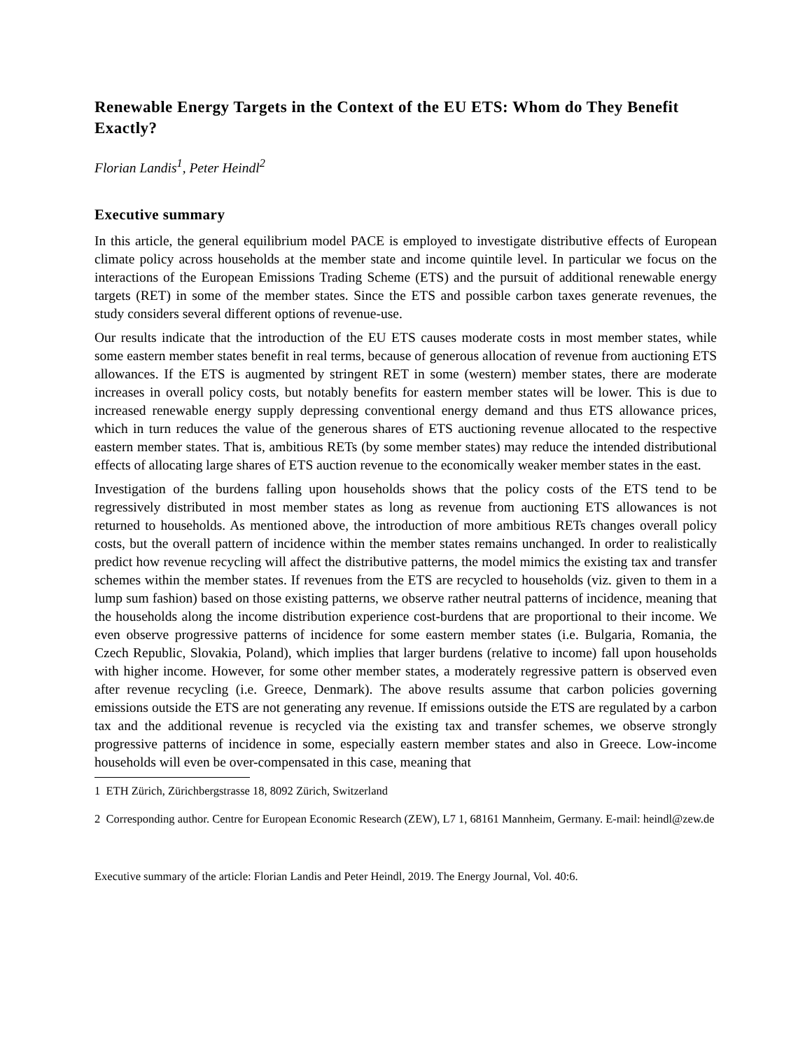Renewable Energy Targets in the Context of the EU ETS: Whom do They Benefit Exactly?
Florian Landis<sup>1</sup>, Peter Heindl<sup>2</sup>
Executive summary
In this article, the general equilibrium model PACE is employed to investigate distributive effects of European climate policy across households at the member state and income quintile level. In particular we focus on the interactions of the European Emissions Trading Scheme (ETS) and the pursuit of additional renewable energy targets (RET) in some of the member states. Since the ETS and possible carbon taxes generate revenues, the study considers several different options of revenue-use.
Our results indicate that the introduction of the EU ETS causes moderate costs in most member states, while some eastern member states benefit in real terms, because of generous allocation of revenue from auctioning ETS allowances. If the ETS is augmented by stringent RET in some (western) member states, there are moderate increases in overall policy costs, but notably benefits for eastern member states will be lower. This is due to increased renewable energy supply depressing conventional energy demand and thus ETS allowance prices, which in turn reduces the value of the generous shares of ETS auctioning revenue allocated to the respective eastern member states. That is, ambitious RETs (by some member states) may reduce the intended distributional effects of allocating large shares of ETS auction revenue to the economically weaker member states in the east.
Investigation of the burdens falling upon households shows that the policy costs of the ETS tend to be regressively distributed in most member states as long as revenue from auctioning ETS allowances is not returned to households. As mentioned above, the introduction of more ambitious RETs changes overall policy costs, but the overall pattern of incidence within the member states remains unchanged. In order to realistically predict how revenue recycling will affect the distributive patterns, the model mimics the existing tax and transfer schemes within the member states. If revenues from the ETS are recycled to households (viz. given to them in a lump sum fashion) based on those existing patterns, we observe rather neutral patterns of incidence, meaning that the households along the income distribution experience cost-burdens that are proportional to their income. We even observe progressive patterns of incidence for some eastern member states (i.e. Bulgaria, Romania, the Czech Republic, Slovakia, Poland), which implies that larger burdens (relative to income) fall upon households with higher income. However, for some other member states, a moderately regressive pattern is observed even after revenue recycling (i.e. Greece, Denmark). The above results assume that carbon policies governing emissions outside the ETS are not generating any revenue. If emissions outside the ETS are regulated by a carbon tax and the additional revenue is recycled via the existing tax and transfer schemes, we observe strongly progressive patterns of incidence in some, especially eastern member states and also in Greece. Low-income households will even be over-compensated in this case, meaning that
1 ETH Zürich, Zürichbergstrasse 18, 8092 Zürich, Switzerland
2 Corresponding author. Centre for European Economic Research (ZEW), L7 1, 68161 Mannheim, Germany. E-mail: heindl@zew.de
Executive summary of the article: Florian Landis and Peter Heindl, 2019. The Energy Journal, Vol. 40:6.